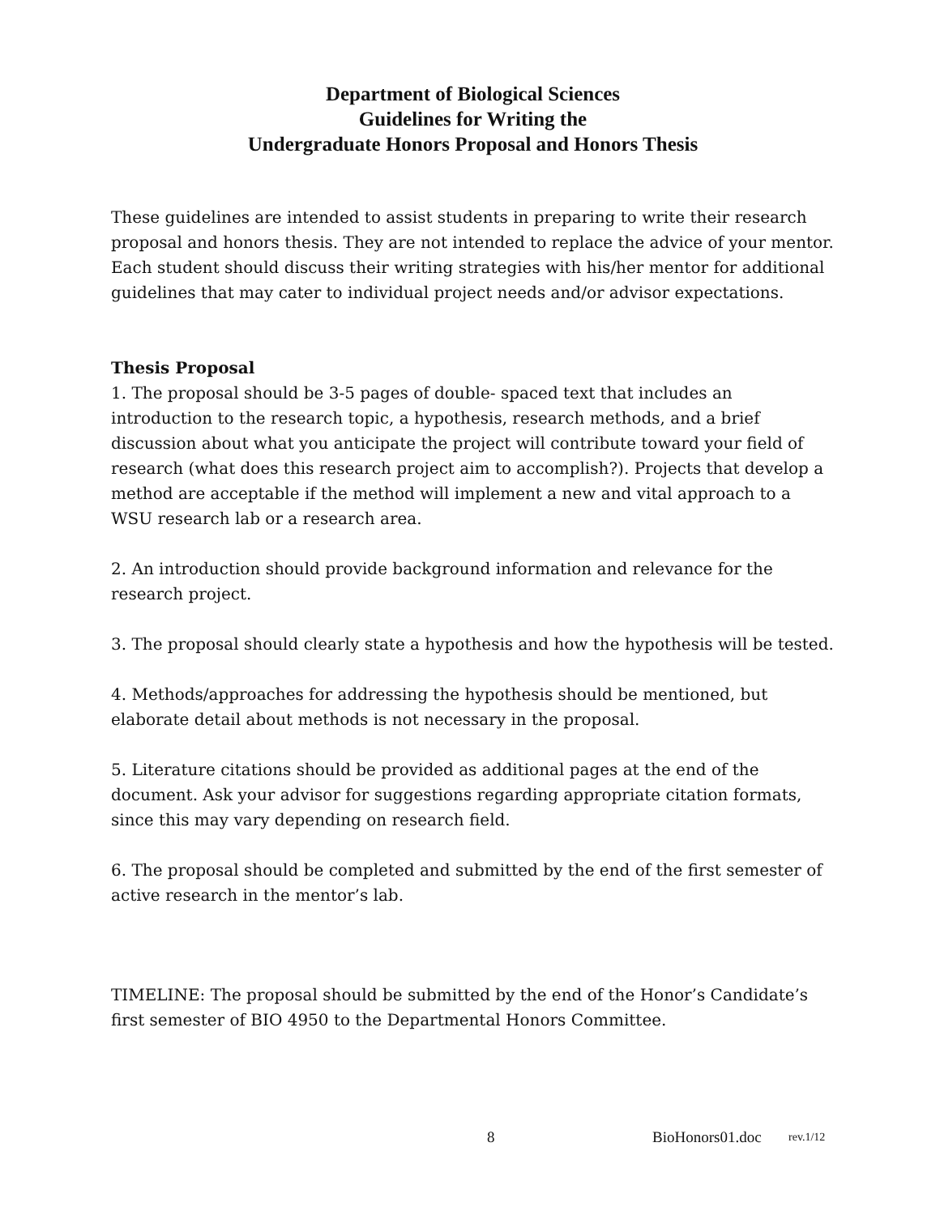Department of Biological Sciences
Guidelines for Writing the
Undergraduate Honors Proposal and Honors Thesis
These guidelines are intended to assist students in preparing to write their research proposal and honors thesis. They are not intended to replace the advice of your mentor. Each student should discuss their writing strategies with his/her mentor for additional guidelines that may cater to individual project needs and/or advisor expectations.
Thesis Proposal
1. The proposal should be 3-5 pages of double- spaced text that includes an introduction to the research topic, a hypothesis, research methods, and a brief discussion about what you anticipate the project will contribute toward your field of research (what does this research project aim to accomplish?). Projects that develop a method are acceptable if the method will implement a new and vital approach to a WSU research lab or a research area.
2. An introduction should provide background information and relevance for the research project.
3. The proposal should clearly state a hypothesis and how the hypothesis will be tested.
4. Methods/approaches for addressing the hypothesis should be mentioned, but elaborate detail about methods is not necessary in the proposal.
5. Literature citations should be provided as additional pages at the end of the document. Ask your advisor for suggestions regarding appropriate citation formats, since this may vary depending on research field.
6. The proposal should be completed and submitted by the end of the first semester of active research in the mentor’s lab.
TIMELINE: The proposal should be submitted by the end of the Honor’s Candidate’s first semester of BIO 4950 to the Departmental Honors Committee.
8 BioHonors01.doc rev.1/12